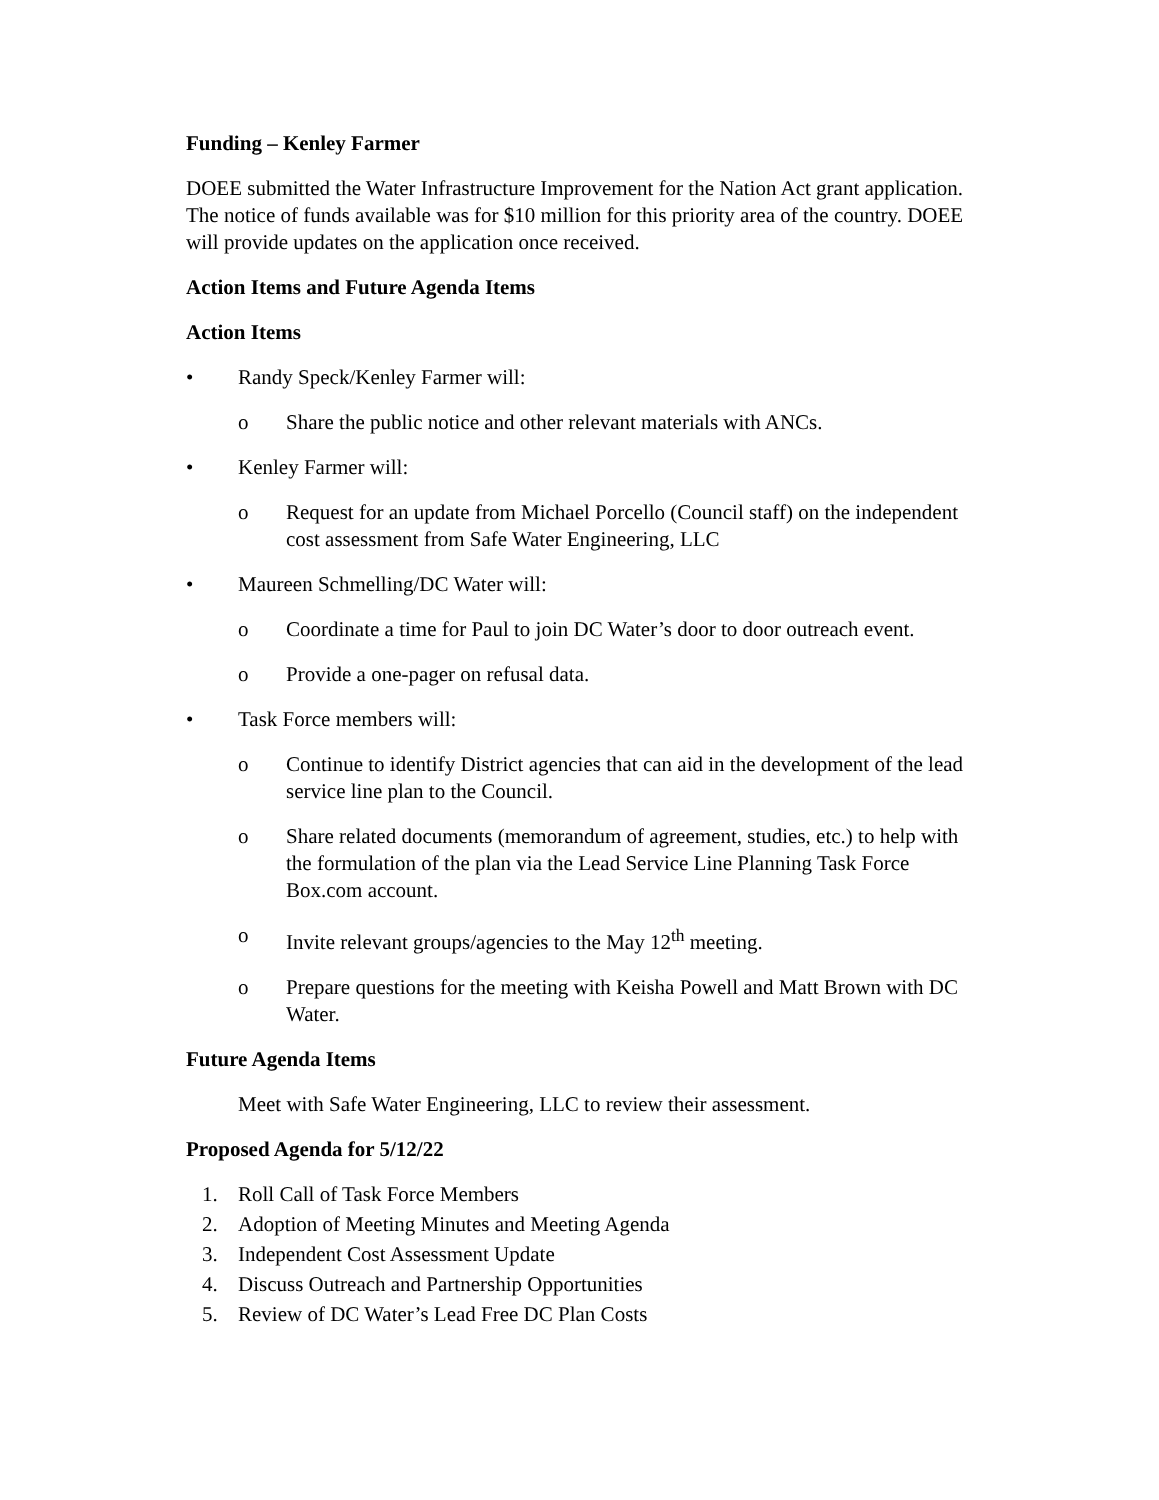Funding – Kenley Farmer
DOEE submitted the Water Infrastructure Improvement for the Nation Act grant application. The notice of funds available was for $10 million for this priority area of the country. DOEE will provide updates on the application once received.
Action Items and Future Agenda Items
Action Items
• Randy Speck/Kenley Farmer will:
o Share the public notice and other relevant materials with ANCs.
• Kenley Farmer will:
o Request for an update from Michael Porcello (Council staff) on the independent cost assessment from Safe Water Engineering, LLC
• Maureen Schmelling/DC Water will:
o Coordinate a time for Paul to join DC Water’s door to door outreach event.
o Provide a one-pager on refusal data.
• Task Force members will:
o Continue to identify District agencies that can aid in the development of the lead service line plan to the Council.
o Share related documents (memorandum of agreement, studies, etc.) to help with the formulation of the plan via the Lead Service Line Planning Task Force Box.com account.
o Invite relevant groups/agencies to the May 12<sup>th</sup> meeting.
o Prepare questions for the meeting with Keisha Powell and Matt Brown with DC Water.
Future Agenda Items
Meet with Safe Water Engineering, LLC to review their assessment.
Proposed Agenda for 5/12/22
1. Roll Call of Task Force Members
2. Adoption of Meeting Minutes and Meeting Agenda
3. Independent Cost Assessment Update
4. Discuss Outreach and Partnership Opportunities
5. Review of DC Water’s Lead Free DC Plan Costs